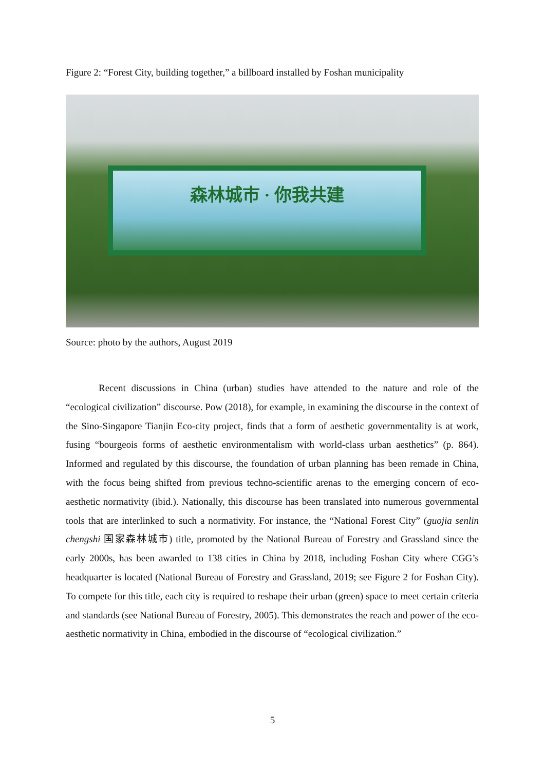Figure 2: “Forest City, building together,” a billboard installed by Foshan municipality
森林城市 · 你我共建
Source: photo by the authors, August 2019
Recent discussions in China (urban) studies have attended to the nature and role of the “ecological civilization” discourse. Pow (2018), for example, in examining the discourse in the context of the Sino-Singapore Tianjin Eco-city project, finds that a form of aesthetic governmentality is at work, fusing “bourgeois forms of aesthetic environmentalism with world-class urban aesthetics” (p. 864). Informed and regulated by this discourse, the foundation of urban planning has been remade in China, with the focus being shifted from previous techno-scientific arenas to the emerging concern of eco-aesthetic normativity (ibid.). Nationally, this discourse has been translated into numerous governmental tools that are interlinked to such a normativity. For instance, the “National Forest City” (guojia senlin chengshi 国家森林城市) title, promoted by the National Bureau of Forestry and Grassland since the early 2000s, has been awarded to 138 cities in China by 2018, including Foshan City where CGG’s headquarter is located (National Bureau of Forestry and Grassland, 2019; see Figure 2 for Foshan City). To compete for this title, each city is required to reshape their urban (green) space to meet certain criteria and standards (see National Bureau of Forestry, 2005). This demonstrates the reach and power of the eco-aesthetic normativity in China, embodied in the discourse of “ecological civilization.”
5